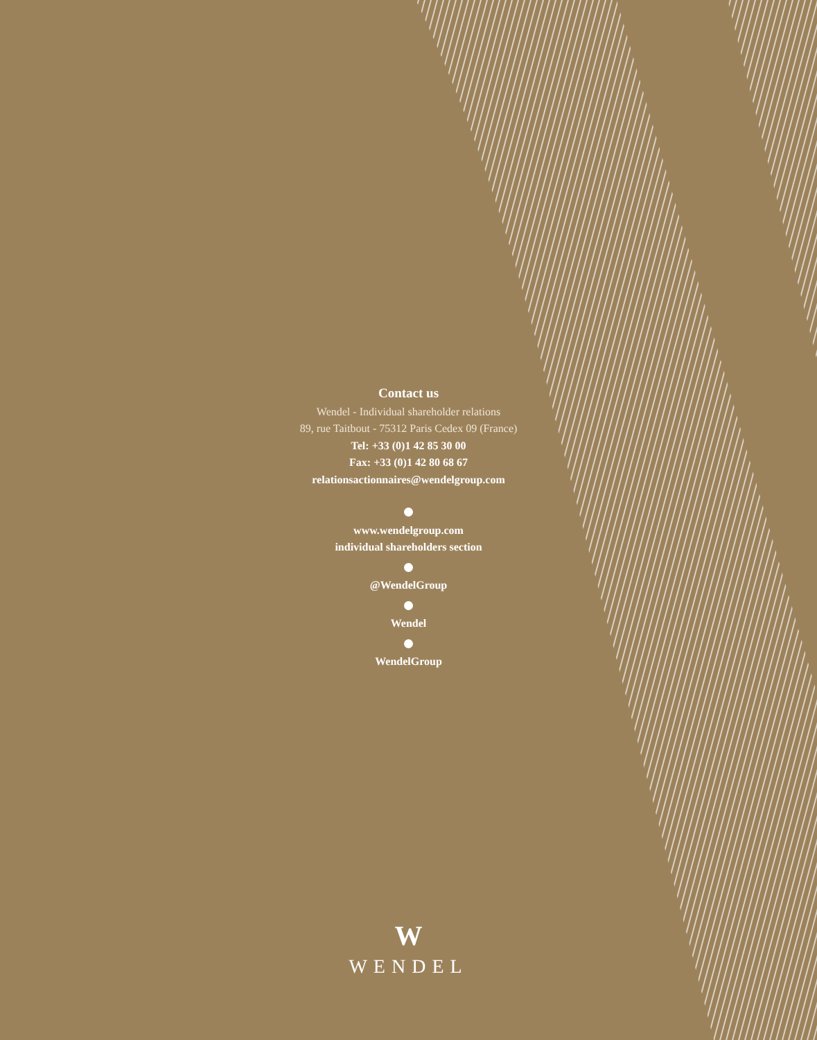Contact us
Wendel - Individual shareholder relations
89, rue Taitbout - 75312 Paris Cedex 09 (France)
Tel: +33 (0)1 42 85 30 00
Fax: +33 (0)1 42 80 68 67
relationsactionnaires@wendelgroup.com
www.wendelgroup.com
individual shareholders section
@WendelGroup
Wendel
WendelGroup
W
WENDEL